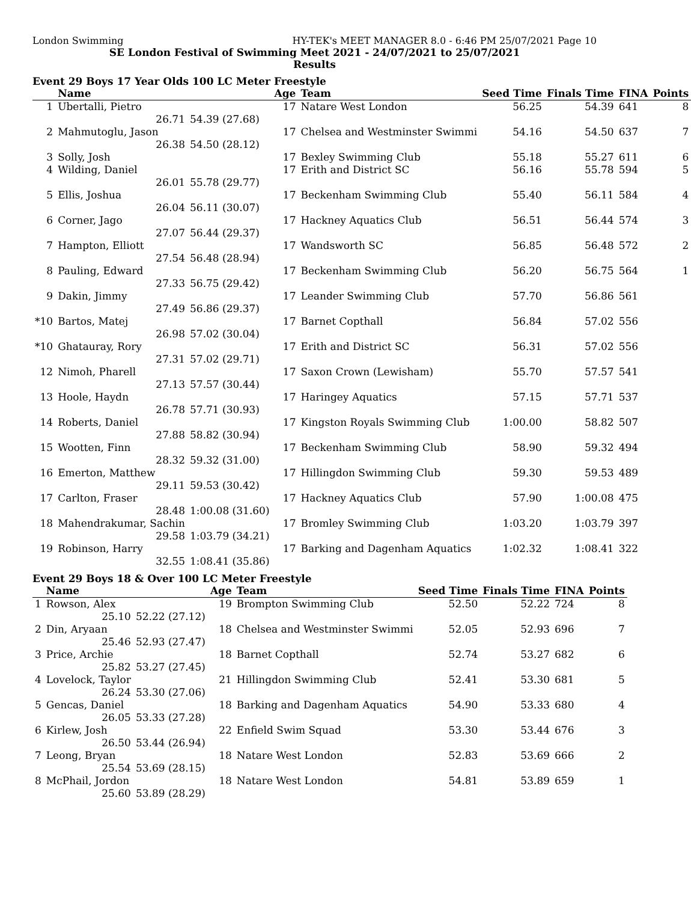London Swimming HY-TEK's MEET MANAGER 8.0 - 6:46 PM 25/07/2021 Page 10
SE London Festival of Swimming Meet 2021 - 24/07/2021 to 25/07/2021
Results
Event 29 Boys 17 Year Olds 100 LC Meter Freestyle
| | Name | | Age | Team | Seed Time | Finals Time | FINA | Points |
| --- | --- | --- | --- | --- | --- | --- | --- | --- |
| 1 | Ubertalli, Pietro | | 17 | Natare West London | 56.25 | 54.39 | 641 | 8 |
| | 26.71 | 54.39 (27.68) | | | | | | |
| 2 | Mahmutoglu, Jason | | 17 | Chelsea and Westminster Swimmi | 54.16 | 54.50 | 637 | 7 |
| | 26.38 | 54.50 (28.12) | | | | | | |
| 3 | Solly, Josh | | 17 | Bexley Swimming Club | 55.18 | 55.27 | 611 | 6 |
| 4 | Wilding, Daniel | | 17 | Erith and District SC | 56.16 | 55.78 | 594 | 5 |
| | 26.01 | 55.78 (29.77) | | | | | | |
| 5 | Ellis, Joshua | | 17 | Beckenham Swimming Club | 55.40 | 56.11 | 584 | 4 |
| | 26.04 | 56.11 (30.07) | | | | | | |
| 6 | Corner, Jago | | 17 | Hackney Aquatics Club | 56.51 | 56.44 | 574 | 3 |
| | 27.07 | 56.44 (29.37) | | | | | | |
| 7 | Hampton, Elliott | | 17 | Wandsworth SC | 56.85 | 56.48 | 572 | 2 |
| | 27.54 | 56.48 (28.94) | | | | | | |
| 8 | Pauling, Edward | | 17 | Beckenham Swimming Club | 56.20 | 56.75 | 564 | 1 |
| | 27.33 | 56.75 (29.42) | | | | | | |
| 9 | Dakin, Jimmy | | 17 | Leander Swimming Club | 57.70 | 56.86 | 561 | |
| | 27.49 | 56.86 (29.37) | | | | | | |
| *10 | Bartos, Matej | | 17 | Barnet Copthall | 56.84 | 57.02 | 556 | |
| | 26.98 | 57.02 (30.04) | | | | | | |
| *10 | Ghatauray, Rory | | 17 | Erith and District SC | 56.31 | 57.02 | 556 | |
| | 27.31 | 57.02 (29.71) | | | | | | |
| 12 | Nimoh, Pharell | | 17 | Saxon Crown (Lewisham) | 55.70 | 57.57 | 541 | |
| | 27.13 | 57.57 (30.44) | | | | | | |
| 13 | Hoole, Haydn | | 17 | Haringey Aquatics | 57.15 | 57.71 | 537 | |
| | 26.78 | 57.71 (30.93) | | | | | | |
| 14 | Roberts, Daniel | | 17 | Kingston Royals Swimming Club | 1:00.00 | 58.82 | 507 | |
| | 27.88 | 58.82 (30.94) | | | | | | |
| 15 | Wootten, Finn | | 17 | Beckenham Swimming Club | 58.90 | 59.32 | 494 | |
| | 28.32 | 59.32 (31.00) | | | | | | |
| 16 | Emerton, Matthew | | 17 | Hillingdon Swimming Club | 59.30 | 59.53 | 489 | |
| | 29.11 | 59.53 (30.42) | | | | | | |
| 17 | Carlton, Fraser | | 17 | Hackney Aquatics Club | 57.90 | 1:00.08 | 475 | |
| | 28.48 | 1:00.08 (31.60) | | | | | | |
| 18 | Mahendrakumar, Sachin | | 17 | Bromley Swimming Club | 1:03.20 | 1:03.79 | 397 | |
| | 29.58 | 1:03.79 (34.21) | | | | | | |
| 19 | Robinson, Harry | | 17 | Barking and Dagenham Aquatics | 1:02.32 | 1:08.41 | 322 | |
| | 32.55 | 1:08.41 (35.86) | | | | | | |
Event 29 Boys 18 & Over 100 LC Meter Freestyle
| | Name | | Age | Team | Seed Time | Finals Time | FINA | Points |
| --- | --- | --- | --- | --- | --- | --- | --- | --- |
| 1 | Rowson, Alex | | 19 | Brompton Swimming Club | 52.50 | 52.22 | 724 | 8 |
| | 25.10 | 52.22 (27.12) | | | | | | |
| 2 | Din, Aryaan | | 18 | Chelsea and Westminster Swimmi | 52.05 | 52.93 | 696 | 7 |
| | 25.46 | 52.93 (27.47) | | | | | | |
| 3 | Price, Archie | | 18 | Barnet Copthall | 52.74 | 53.27 | 682 | 6 |
| | 25.82 | 53.27 (27.45) | | | | | | |
| 4 | Lovelock, Taylor | | 21 | Hillingdon Swimming Club | 52.41 | 53.30 | 681 | 5 |
| | 26.24 | 53.30 (27.06) | | | | | | |
| 5 | Gencas, Daniel | | 18 | Barking and Dagenham Aquatics | 54.90 | 53.33 | 680 | 4 |
| | 26.05 | 53.33 (27.28) | | | | | | |
| 6 | Kirlew, Josh | | 22 | Enfield Swim Squad | 53.30 | 53.44 | 676 | 3 |
| | 26.50 | 53.44 (26.94) | | | | | | |
| 7 | Leong, Bryan | | 18 | Natare West London | 52.83 | 53.69 | 666 | 2 |
| | 25.54 | 53.69 (28.15) | | | | | | |
| 8 | McPhail, Jordon | | 18 | Natare West London | 54.81 | 53.89 | 659 | 1 |
| | 25.60 | 53.89 (28.29) | | | | | | |